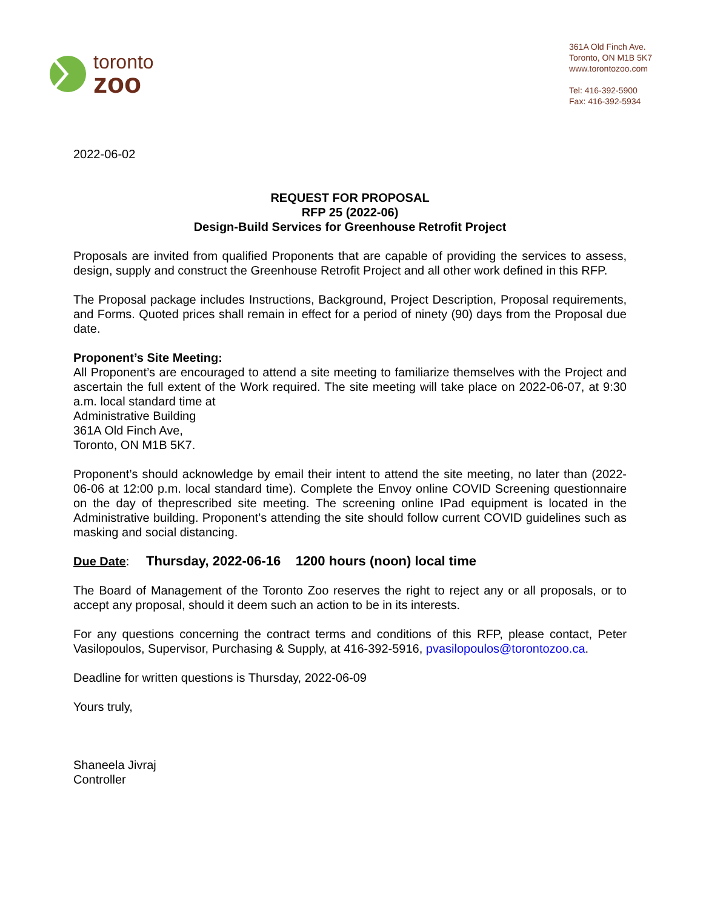toronto
zoo
361A Old Finch Ave.
Toronto, ON M1B 5K7
www.torontozoo.com
Tel: 416-392-5900
Fax: 416-392-5934
2022-06-02
REQUEST FOR PROPOSAL
RFP 25 (2022-06)
Design-Build Services for Greenhouse Retrofit Project
Proposals are invited from qualified Proponents that are capable of providing the services to assess, design, supply and construct the Greenhouse Retrofit Project and all other work defined in this RFP.
The Proposal package includes Instructions, Background, Project Description, Proposal requirements, and Forms. Quoted prices shall remain in effect for a period of ninety (90) days from the Proposal due date.
Proponent’s Site Meeting:
All Proponent’s are encouraged to attend a site meeting to familiarize themselves with the Project and ascertain the full extent of the Work required. The site meeting will take place on 2022-06-07, at 9:30 a.m. local standard time at
Administrative Building
361A Old Finch Ave,
Toronto, ON M1B 5K7.
Proponent’s should acknowledge by email their intent to attend the site meeting, no later than (2022-06-06 at 12:00 p.m. local standard time). Complete the Envoy online COVID Screening questionnaire on the day of theprescribed site meeting. The screening online IPad equipment is located in the Administrative building. Proponent’s attending the site should follow current COVID guidelines such as masking and social distancing.
Due Date: Thursday, 2022-06-16 1200 hours (noon) local time
The Board of Management of the Toronto Zoo reserves the right to reject any or all proposals, or to accept any proposal, should it deem such an action to be in its interests.
For any questions concerning the contract terms and conditions of this RFP, please contact, Peter Vasilopoulos, Supervisor, Purchasing & Supply, at 416-392-5916, pvasilopoulos@torontozoo.ca.
Deadline for written questions is Thursday, 2022-06-09
Yours truly,
Shaneela Jivraj
Controller